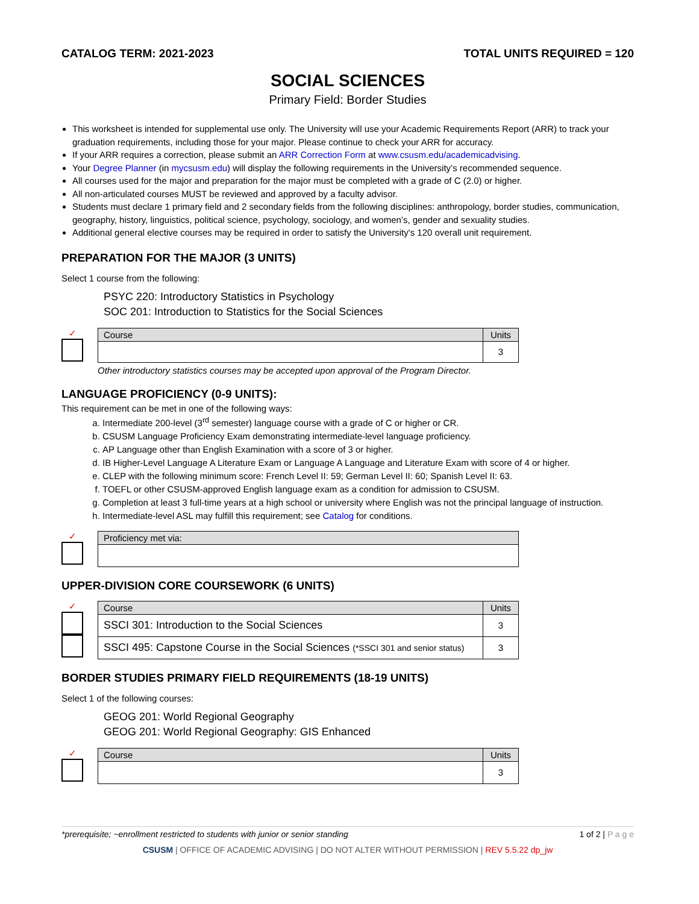CATALOG TERM: 2021-2023 TOTAL UNITS REQUIRED = 120
SOCIAL SCIENCES
Primary Field: Border Studies
This worksheet is intended for supplemental use only. The University will use your Academic Requirements Report (ARR) to track your graduation requirements, including those for your major. Please continue to check your ARR for accuracy.
If your ARR requires a correction, please submit an ARR Correction Form at www.csusm.edu/academicadvising.
Your Degree Planner (in mycsusm.edu) will display the following requirements in the University’s recommended sequence.
All courses used for the major and preparation for the major must be completed with a grade of C (2.0) or higher.
All non-articulated courses MUST be reviewed and approved by a faculty advisor.
Students must declare 1 primary field and 2 secondary fields from the following disciplines: anthropology, border studies, communication, geography, history, linguistics, political science, psychology, sociology, and women’s, gender and sexuality studies.
Additional general elective courses may be required in order to satisfy the University's 120 overall unit requirement.
PREPARATION FOR THE MAJOR (3 UNITS)
Select 1 course from the following:
PSYC 220: Introductory Statistics in Psychology
SOC 201: Introduction to Statistics for the Social Sciences
✓
| Course | Units |
| --- | --- |
| | 3 |
Other introductory statistics courses may be accepted upon approval of the Program Director.
LANGUAGE PROFICIENCY (0-9 UNITS):
This requirement can be met in one of the following ways:
a. Intermediate 200-level (3<sup>rd</sup> semester) language course with a grade of C or higher or CR.
b. CSUSM Language Proficiency Exam demonstrating intermediate-level language proficiency.
c. AP Language other than English Examination with a score of 3 or higher.
d. IB Higher-Level Language A Literature Exam or Language A Language and Literature Exam with score of 4 or higher.
e. CLEP with the following minimum score: French Level II: 59; German Level II: 60; Spanish Level II: 63.
f. TOEFL or other CSUSM-approved English language exam as a condition for admission to CSUSM.
g. Completion at least 3 full-time years at a high school or university where English was not the principal language of instruction.
h. Intermediate-level ASL may fulfill this requirement; see Catalog for conditions.
✓
| Proficiency met via: |
| --- |
UPPER-DIVISION CORE COURSEWORK (6 UNITS)
✓
| Course | Units |
| --- | --- |
| SSCI 301: Introduction to the Social Sciences | 3 |
| SSCI 495: Capstone Course in the Social Sciences (*SSCI 301 and senior status) | 3 |
BORDER STUDIES PRIMARY FIELD REQUIREMENTS (18-19 UNITS)
Select 1 of the following courses:
GEOG 201: World Regional Geography
GEOG 201: World Regional Geography: GIS Enhanced
✓
| Course | Units |
| --- | --- |
| | 3 |
*prerequisite; ~enrollment restricted to students with junior or senior standing 1 of 2 | P a g e
CSUSM | OFFICE OF ACADEMIC ADVISING | DO NOT ALTER WITHOUT PERMISSION | REV 5.5.22 dp_jw